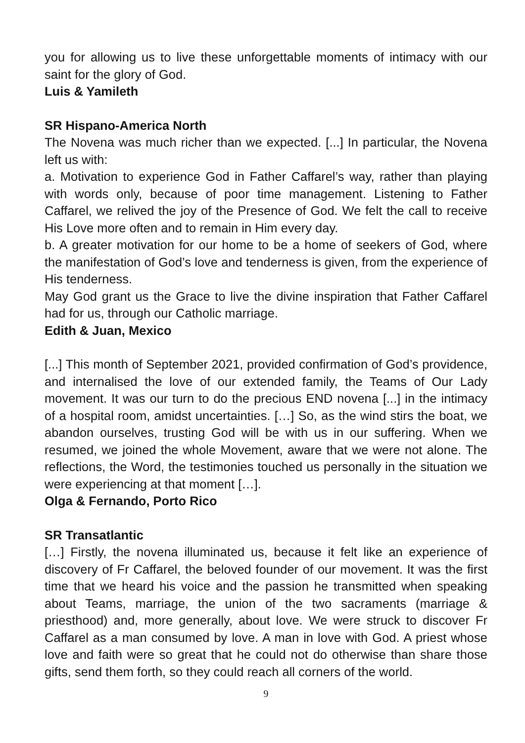you for allowing us to live these unforgettable moments of intimacy with our saint for the glory of God.
Luis & Yamileth
SR Hispano-America North
The Novena was much richer than we expected. [...] In particular, the Novena left us with:
a. Motivation to experience God in Father Caffarel’s way, rather than playing with words only, because of poor time management. Listening to Father Caffarel, we relived the joy of the Presence of God. We felt the call to receive His Love more often and to remain in Him every day.
b. A greater motivation for our home to be a home of seekers of God, where the manifestation of God’s love and tenderness is given, from the experience of His tenderness.
May God grant us the Grace to live the divine inspiration that Father Caffarel had for us, through our Catholic marriage.
Edith & Juan, Mexico
[...] This month of September 2021, provided confirmation of God’s providence, and internalised the love of our extended family, the Teams of Our Lady movement. It was our turn to do the precious END novena [...] in the intimacy of a hospital room, amidst uncertainties. […] So, as the wind stirs the boat, we abandon ourselves, trusting God will be with us in our suffering. When we resumed, we joined the whole Movement, aware that we were not alone. The reflections, the Word, the testimonies touched us personally in the situation we were experiencing at that moment […].
Olga & Fernando, Porto Rico
SR Transatlantic
[…] Firstly, the novena illuminated us, because it felt like an experience of discovery of Fr Caffarel, the beloved founder of our movement. It was the first time that we heard his voice and the passion he transmitted when speaking about Teams, marriage, the union of the two sacraments (marriage & priesthood) and, more generally, about love. We were struck to discover Fr Caffarel as a man consumed by love. A man in love with God. A priest whose love and faith were so great that he could not do otherwise than share those gifts, send them forth, so they could reach all corners of the world.
9